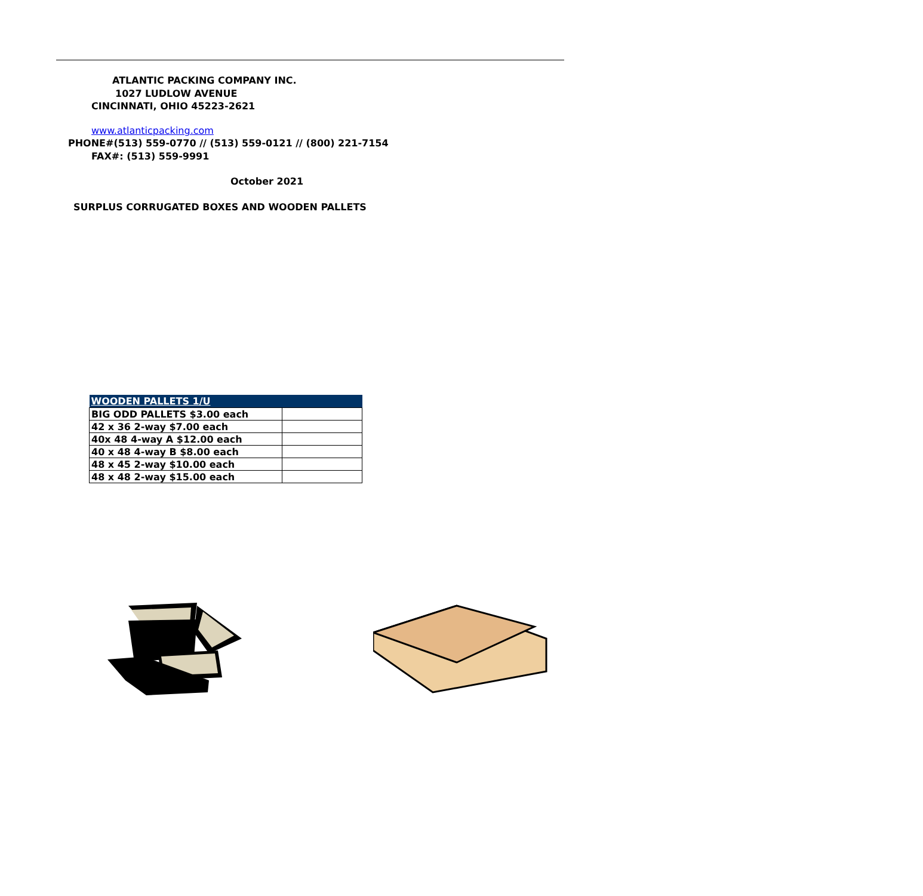ATLANTIC PACKING COMPANY INC.
1027 LUDLOW AVENUE
CINCINNATI, OHIO 45223-2621
www.atlanticpacking.com
PHONE#(513) 559-0770 // (513) 559-0121 // (800) 221-7154
FAX#: (513) 559-9991
October 2021
SURPLUS CORRUGATED BOXES AND WOODEN PALLETS
| WOODEN PALLETS 1/U | |
| --- | --- |
| BIG ODD PALLETS $3.00 each | |
| 42 x 36 2-way $7.00 each | |
| 40x 48 4-way A $12.00 each | |
| 40 x 48 4-way B $8.00 each | |
| 48 x 45 2-way $10.00 each | |
| 48 x 48 2-way $15.00 each | |